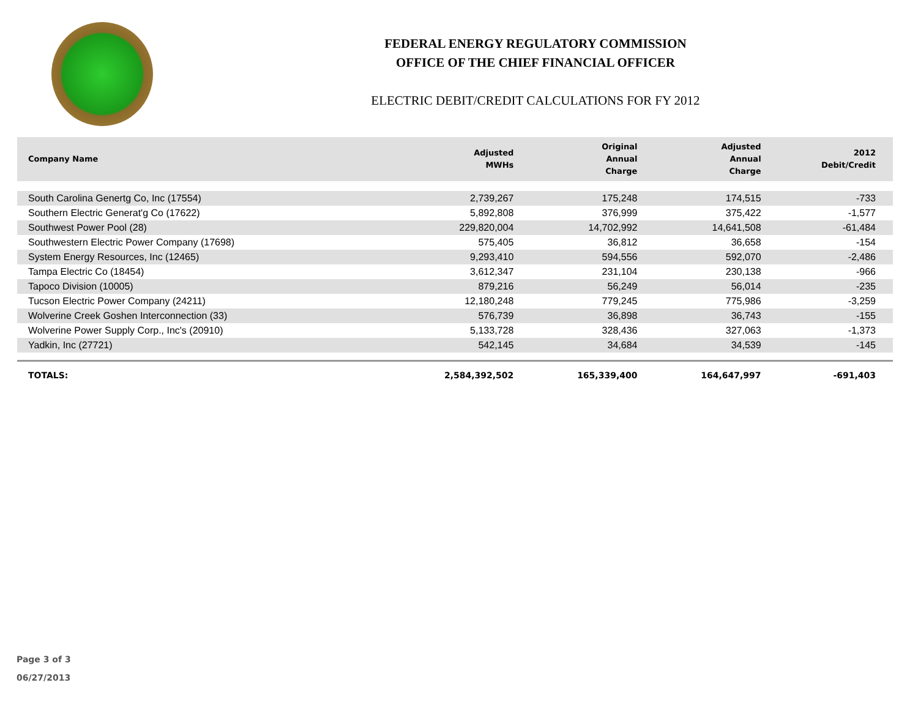FEDERAL ENERGY REGULATORY COMMISSION
OFFICE OF THE CHIEF FINANCIAL OFFICER
ELECTRIC DEBIT/CREDIT CALCULATIONS FOR FY 2012
| Company Name | Adjusted MWHs | Original Annual Charge | Adjusted Annual Charge | 2012 Debit/Credit |
| --- | --- | --- | --- | --- |
| South Carolina Genertg Co, Inc (17554) | 2,739,267 | 175,248 | 174,515 | -733 |
| Southern Electric Generat'g Co (17622) | 5,892,808 | 376,999 | 375,422 | -1,577 |
| Southwest Power Pool (28) | 229,820,004 | 14,702,992 | 14,641,508 | -61,484 |
| Southwestern Electric Power Company (17698) | 575,405 | 36,812 | 36,658 | -154 |
| System Energy Resources, Inc (12465) | 9,293,410 | 594,556 | 592,070 | -2,486 |
| Tampa Electric Co (18454) | 3,612,347 | 231,104 | 230,138 | -966 |
| Tapoco Division (10005) | 879,216 | 56,249 | 56,014 | -235 |
| Tucson Electric Power Company (24211) | 12,180,248 | 779,245 | 775,986 | -3,259 |
| Wolverine Creek Goshen Interconnection (33) | 576,739 | 36,898 | 36,743 | -155 |
| Wolverine Power Supply Corp., Inc's (20910) | 5,133,728 | 328,436 | 327,063 | -1,373 |
| Yadkin, Inc (27721) | 542,145 | 34,684 | 34,539 | -145 |
| TOTALS: | 2,584,392,502 | 165,339,400 | 164,647,997 | -691,403 |
Page 3 of 3
06/27/2013